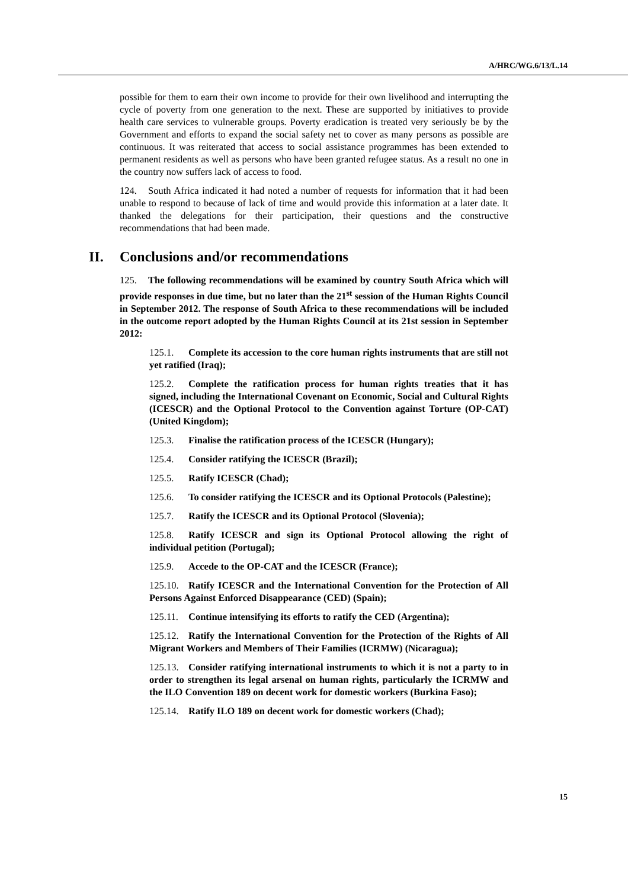A/HRC/WG.6/13/L.14
possible for them to earn their own income to provide for their own livelihood and interrupting the cycle of poverty from one generation to the next. These are supported by initiatives to provide health care services to vulnerable groups. Poverty eradication is treated very seriously be by the Government and efforts to expand the social safety net to cover as many persons as possible are continuous. It was reiterated that access to social assistance programmes has been extended to permanent residents as well as persons who have been granted refugee status. As a result no one in the country now suffers lack of access to food.
124. South Africa indicated it had noted a number of requests for information that it had been unable to respond to because of lack of time and would provide this information at a later date. It thanked the delegations for their participation, their questions and the constructive recommendations that had been made.
II. Conclusions and/or recommendations
125. The following recommendations will be examined by country South Africa which will provide responses in due time, but no later than the 21<sup>st</sup> session of the Human Rights Council in September 2012. The response of South Africa to these recommendations will be included in the outcome report adopted by the Human Rights Council at its 21st session in September 2012:
125.1. Complete its accession to the core human rights instruments that are still not yet ratified (Iraq);
125.2. Complete the ratification process for human rights treaties that it has signed, including the International Covenant on Economic, Social and Cultural Rights (ICESCR) and the Optional Protocol to the Convention against Torture (OP-CAT) (United Kingdom);
125.3. Finalise the ratification process of the ICESCR (Hungary);
125.4. Consider ratifying the ICESCR (Brazil);
125.5. Ratify ICESCR (Chad);
125.6. To consider ratifying the ICESCR and its Optional Protocols (Palestine);
125.7. Ratify the ICESCR and its Optional Protocol (Slovenia);
125.8. Ratify ICESCR and sign its Optional Protocol allowing the right of individual petition (Portugal);
125.9. Accede to the OP-CAT and the ICESCR (France);
125.10. Ratify ICESCR and the International Convention for the Protection of All Persons Against Enforced Disappearance (CED) (Spain);
125.11. Continue intensifying its efforts to ratify the CED (Argentina);
125.12. Ratify the International Convention for the Protection of the Rights of All Migrant Workers and Members of Their Families (ICRMW) (Nicaragua);
125.13. Consider ratifying international instruments to which it is not a party to in order to strengthen its legal arsenal on human rights, particularly the ICRMW and the ILO Convention 189 on decent work for domestic workers (Burkina Faso);
125.14. Ratify ILO 189 on decent work for domestic workers (Chad);
15